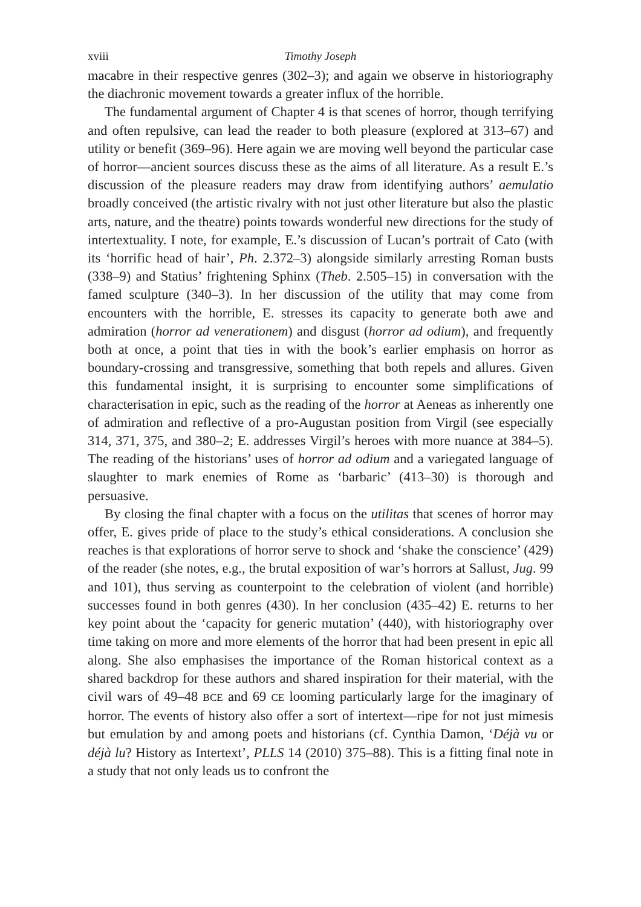xviii Timothy Joseph
macabre in their respective genres (302–3); and again we observe in historiography the diachronic movement towards a greater influx of the horrible.
The fundamental argument of Chapter 4 is that scenes of horror, though terrifying and often repulsive, can lead the reader to both pleasure (explored at 313–67) and utility or benefit (369–96). Here again we are moving well beyond the particular case of horror—ancient sources discuss these as the aims of all literature. As a result E.’s discussion of the pleasure readers may draw from identifying authors’ aemulatio broadly conceived (the artistic rivalry with not just other literature but also the plastic arts, nature, and the theatre) points towards wonderful new directions for the study of intertextuality. I note, for example, E.’s discussion of Lucan’s portrait of Cato (with its ‘horrific head of hair’, Ph. 2.372–3) alongside similarly arresting Roman busts (338–9) and Statius’ frightening Sphinx (Theb. 2.505–15) in conversation with the famed sculpture (340–3). In her discussion of the utility that may come from encounters with the horrible, E. stresses its capacity to generate both awe and admiration (horror ad venerationem) and disgust (horror ad odium), and frequently both at once, a point that ties in with the book’s earlier emphasis on horror as boundary-crossing and transgressive, something that both repels and allures. Given this fundamental insight, it is surprising to encounter some simplifications of characterisation in epic, such as the reading of the horror at Aeneas as inherently one of admiration and reflective of a pro-Augustan position from Virgil (see especially 314, 371, 375, and 380–2; E. addresses Virgil’s heroes with more nuance at 384–5). The reading of the historians’ uses of horror ad odium and a variegated language of slaughter to mark enemies of Rome as ‘barbaric’ (413–30) is thorough and persuasive.
By closing the final chapter with a focus on the utilitas that scenes of horror may offer, E. gives pride of place to the study’s ethical considerations. A conclusion she reaches is that explorations of horror serve to shock and ‘shake the conscience’ (429) of the reader (she notes, e.g., the brutal exposition of war’s horrors at Sallust, Jug. 99 and 101), thus serving as counterpoint to the celebration of violent (and horrible) successes found in both genres (430). In her conclusion (435–42) E. returns to her key point about the ‘capacity for generic mutation’ (440), with historiography over time taking on more and more elements of the horror that had been present in epic all along. She also emphasises the importance of the Roman historical context as a shared backdrop for these authors and shared inspiration for their material, with the civil wars of 49–48 BCE and 69 CE looming particularly large for the imaginary of horror. The events of history also offer a sort of intertext—ripe for not just mimesis but emulation by and among poets and historians (cf. Cynthia Damon, ‘Déjà vu or déjà lu? History as Intertext’, PLLS 14 (2010) 375–88). This is a fitting final note in a study that not only leads us to confront the